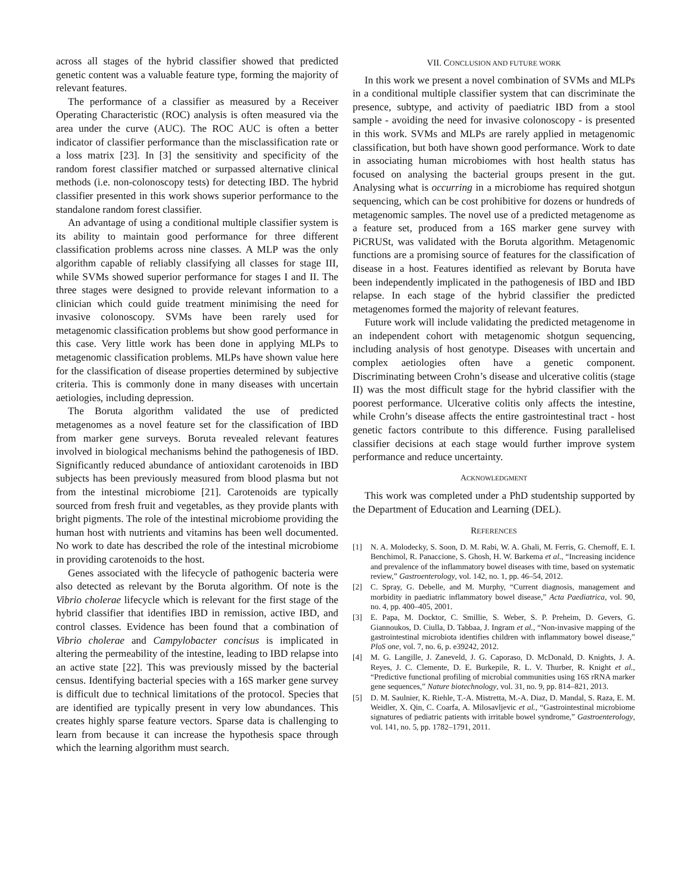across all stages of the hybrid classifier showed that predicted genetic content was a valuable feature type, forming the majority of relevant features.
The performance of a classifier as measured by a Receiver Operating Characteristic (ROC) analysis is often measured via the area under the curve (AUC). The ROC AUC is often a better indicator of classifier performance than the misclassification rate or a loss matrix [23]. In [3] the sensitivity and specificity of the random forest classifier matched or surpassed alternative clinical methods (i.e. non-colonoscopy tests) for detecting IBD. The hybrid classifier presented in this work shows superior performance to the standalone random forest classifier.
An advantage of using a conditional multiple classifier system is its ability to maintain good performance for three different classification problems across nine classes. A MLP was the only algorithm capable of reliably classifying all classes for stage III, while SVMs showed superior performance for stages I and II. The three stages were designed to provide relevant information to a clinician which could guide treatment minimising the need for invasive colonoscopy. SVMs have been rarely used for metagenomic classification problems but show good performance in this case. Very little work has been done in applying MLPs to metagenomic classification problems. MLPs have shown value here for the classification of disease properties determined by subjective criteria. This is commonly done in many diseases with uncertain aetiologies, including depression.
The Boruta algorithm validated the use of predicted metagenomes as a novel feature set for the classification of IBD from marker gene surveys. Boruta revealed relevant features involved in biological mechanisms behind the pathogenesis of IBD. Significantly reduced abundance of antioxidant carotenoids in IBD subjects has been previously measured from blood plasma but not from the intestinal microbiome [21]. Carotenoids are typically sourced from fresh fruit and vegetables, as they provide plants with bright pigments. The role of the intestinal microbiome providing the human host with nutrients and vitamins has been well documented. No work to date has described the role of the intestinal microbiome in providing carotenoids to the host.
Genes associated with the lifecycle of pathogenic bacteria were also detected as relevant by the Boruta algorithm. Of note is the Vibrio cholerae lifecycle which is relevant for the first stage of the hybrid classifier that identifies IBD in remission, active IBD, and control classes. Evidence has been found that a combination of Vibrio cholerae and Campylobacter concisus is implicated in altering the permeability of the intestine, leading to IBD relapse into an active state [22]. This was previously missed by the bacterial census. Identifying bacterial species with a 16S marker gene survey is difficult due to technical limitations of the protocol. Species that are identified are typically present in very low abundances. This creates highly sparse feature vectors. Sparse data is challenging to learn from because it can increase the hypothesis space through which the learning algorithm must search.
VII. CONCLUSION AND FUTURE WORK
In this work we present a novel combination of SVMs and MLPs in a conditional multiple classifier system that can discriminate the presence, subtype, and activity of paediatric IBD from a stool sample - avoiding the need for invasive colonoscopy - is presented in this work. SVMs and MLPs are rarely applied in metagenomic classification, but both have shown good performance. Work to date in associating human microbiomes with host health status has focused on analysing the bacterial groups present in the gut. Analysing what is occurring in a microbiome has required shotgun sequencing, which can be cost prohibitive for dozens or hundreds of metagenomic samples. The novel use of a predicted metagenome as a feature set, produced from a 16S marker gene survey with PiCRUSt, was validated with the Boruta algorithm. Metagenomic functions are a promising source of features for the classification of disease in a host. Features identified as relevant by Boruta have been independently implicated in the pathogenesis of IBD and IBD relapse. In each stage of the hybrid classifier the predicted metagenomes formed the majority of relevant features.
Future work will include validating the predicted metagenome in an independent cohort with metagenomic shotgun sequencing, including analysis of host genotype. Diseases with uncertain and complex aetiologies often have a genetic component. Discriminating between Crohn’s disease and ulcerative colitis (stage II) was the most difficult stage for the hybrid classifier with the poorest performance. Ulcerative colitis only affects the intestine, while Crohn’s disease affects the entire gastrointestinal tract - host genetic factors contribute to this difference. Fusing parallelised classifier decisions at each stage would further improve system performance and reduce uncertainty.
ACKNOWLEDGMENT
This work was completed under a PhD studentship supported by the Department of Education and Learning (DEL).
REFERENCES
[1] N. A. Molodecky, S. Soon, D. M. Rabi, W. A. Ghali, M. Ferris, G. Chernoff, E. I. Benchimol, R. Panaccione, S. Ghosh, H. W. Barkema et al., “Increasing incidence and prevalence of the inflammatory bowel diseases with time, based on systematic review,” Gastroenterology, vol. 142, no. 1, pp. 46–54, 2012.
[2] C. Spray, G. Debelle, and M. Murphy, “Current diagnosis, management and morbidity in paediatric inflammatory bowel disease,” Acta Paediatrica, vol. 90, no. 4, pp. 400–405, 2001.
[3] E. Papa, M. Docktor, C. Smillie, S. Weber, S. P. Preheim, D. Gevers, G. Giannoukos, D. Ciulla, D. Tabbaa, J. Ingram et al., “Non-invasive mapping of the gastrointestinal microbiota identifies children with inflammatory bowel disease,” PloS one, vol. 7, no. 6, p. e39242, 2012.
[4] M. G. Langille, J. Zaneveld, J. G. Caporaso, D. McDonald, D. Knights, J. A. Reyes, J. C. Clemente, D. E. Burkepile, R. L. V. Thurber, R. Knight et al., “Predictive functional profiling of microbial communities using 16S rRNA marker gene sequences,” Nature biotechnology, vol. 31, no. 9, pp. 814–821, 2013.
[5] D. M. Saulnier, K. Riehle, T.-A. Mistretta, M.-A. Diaz, D. Mandal, S. Raza, E. M. Weidler, X. Qin, C. Coarfa, A. Milosavljevic et al., “Gastrointestinal microbiome signatures of pediatric patients with irritable bowel syndrome,” Gastroenterology, vol. 141, no. 5, pp. 1782–1791, 2011.